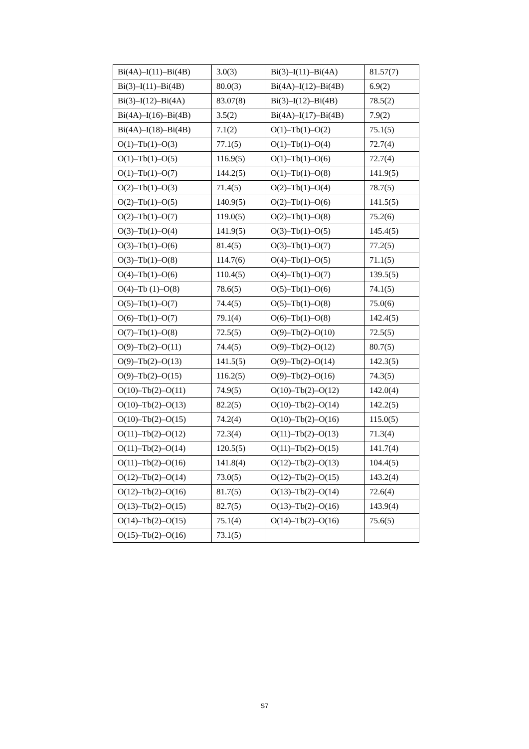| Bi(4A)–I(11)–Bi(4B) | 3.0(3) | Bi(3)–I(11)–Bi(4A) | 81.57(7) |
| Bi(3)–I(11)–Bi(4B) | 80.0(3) | Bi(4A)–I(12)–Bi(4B) | 6.9(2) |
| Bi(3)–I(12)–Bi(4A) | 83.07(8) | Bi(3)–I(12)–Bi(4B) | 78.5(2) |
| Bi(4A)–I(16)–Bi(4B) | 3.5(2) | Bi(4A)–I(17)–Bi(4B) | 7.9(2) |
| Bi(4A)–I(18)–Bi(4B) | 7.1(2) | O(1)–Tb(1)–O(2) | 75.1(5) |
| O(1)–Tb(1)–O(3) | 77.1(5) | O(1)–Tb(1)–O(4) | 72.7(4) |
| O(1)–Tb(1)–O(5) | 116.9(5) | O(1)–Tb(1)–O(6) | 72.7(4) |
| O(1)–Tb(1)–O(7) | 144.2(5) | O(1)–Tb(1)–O(8) | 141.9(5) |
| O(2)–Tb(1)–O(3) | 71.4(5) | O(2)–Tb(1)–O(4) | 78.7(5) |
| O(2)–Tb(1)–O(5) | 140.9(5) | O(2)–Tb(1)–O(6) | 141.5(5) |
| O(2)–Tb(1)–O(7) | 119.0(5) | O(2)–Tb(1)–O(8) | 75.2(6) |
| O(3)–Tb(1)–O(4) | 141.9(5) | O(3)–Tb(1)–O(5) | 145.4(5) |
| O(3)–Tb(1)–O(6) | 81.4(5) | O(3)–Tb(1)–O(7) | 77.2(5) |
| O(3)–Tb(1)–O(8) | 114.7(6) | O(4)–Tb(1)–O(5) | 71.1(5) |
| O(4)–Tb(1)–O(6) | 110.4(5) | O(4)–Tb(1)–O(7) | 139.5(5) |
| O(4)–Tb (1)–O(8) | 78.6(5) | O(5)–Tb(1)–O(6) | 74.1(5) |
| O(5)–Tb(1)–O(7) | 74.4(5) | O(5)–Tb(1)–O(8) | 75.0(6) |
| O(6)–Tb(1)–O(7) | 79.1(4) | O(6)–Tb(1)–O(8) | 142.4(5) |
| O(7)–Tb(1)–O(8) | 72.5(5) | O(9)–Tb(2)–O(10) | 72.5(5) |
| O(9)–Tb(2)–O(11) | 74.4(5) | O(9)–Tb(2)–O(12) | 80.7(5) |
| O(9)–Tb(2)–O(13) | 141.5(5) | O(9)–Tb(2)–O(14) | 142.3(5) |
| O(9)–Tb(2)–O(15) | 116.2(5) | O(9)–Tb(2)–O(16) | 74.3(5) |
| O(10)–Tb(2)–O(11) | 74.9(5) | O(10)–Tb(2)–O(12) | 142.0(4) |
| O(10)–Tb(2)–O(13) | 82.2(5) | O(10)–Tb(2)–O(14) | 142.2(5) |
| O(10)–Tb(2)–O(15) | 74.2(4) | O(10)–Tb(2)–O(16) | 115.0(5) |
| O(11)–Tb(2)–O(12) | 72.3(4) | O(11)–Tb(2)–O(13) | 71.3(4) |
| O(11)–Tb(2)–O(14) | 120.5(5) | O(11)–Tb(2)–O(15) | 141.7(4) |
| O(11)–Tb(2)–O(16) | 141.8(4) | O(12)–Tb(2)–O(13) | 104.4(5) |
| O(12)–Tb(2)–O(14) | 73.0(5) | O(12)–Tb(2)–O(15) | 143.2(4) |
| O(12)–Tb(2)–O(16) | 81.7(5) | O(13)–Tb(2)–O(14) | 72.6(4) |
| O(13)–Tb(2)–O(15) | 82.7(5) | O(13)–Tb(2)–O(16) | 143.9(4) |
| O(14)–Tb(2)–O(15) | 75.1(4) | O(14)–Tb(2)–O(16) | 75.6(5) |
| O(15)–Tb(2)–O(16) | 73.1(5) | | |
S7